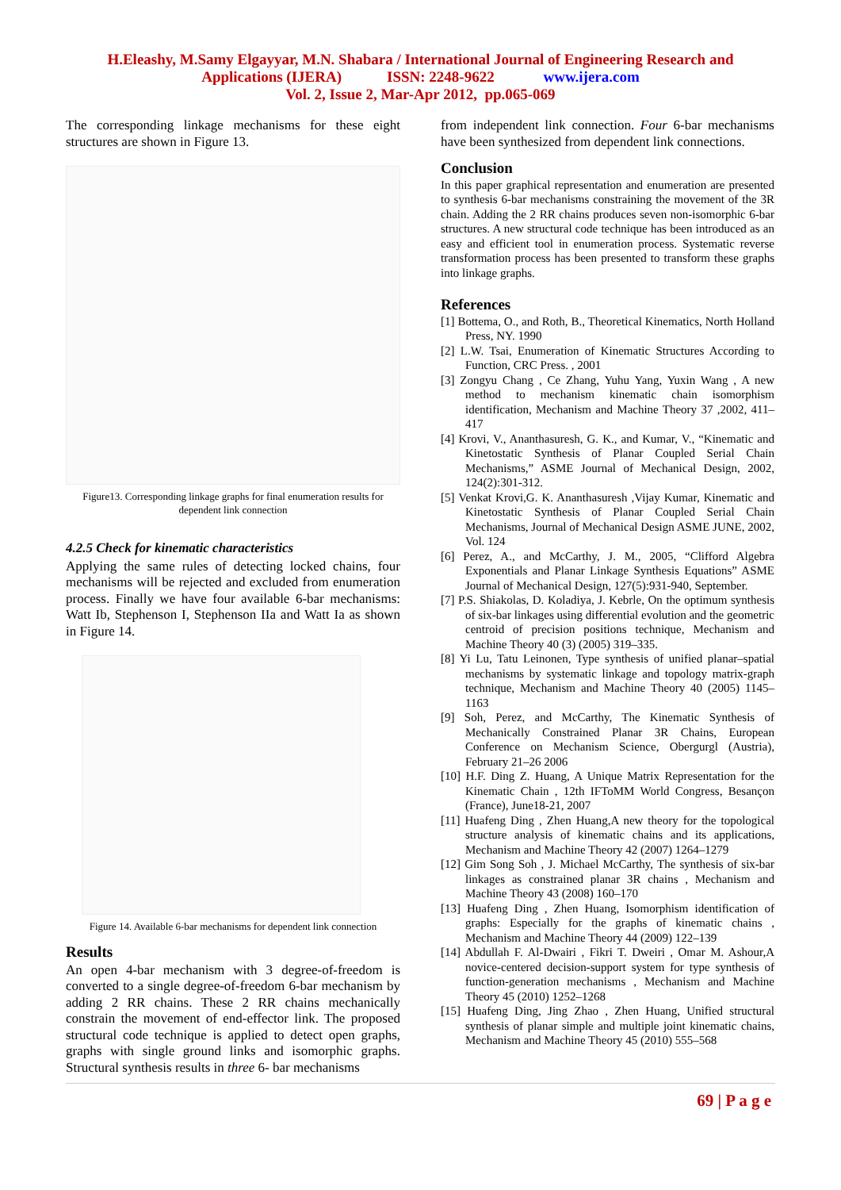H.Eleashy, M.Samy Elgayyar, M.N. Shabara / International Journal of Engineering Research and
Applications (IJERA) ISSN: 2248-9622 www.ijera.com
Vol. 2, Issue 2, Mar-Apr 2012, pp.065-069
The corresponding linkage mechanisms for these eight structures are shown in Figure 13.
Figure13. Corresponding linkage graphs for final enumeration results for dependent link connection
4.2.5 Check for kinematic characteristics
Applying the same rules of detecting locked chains, four mechanisms will be rejected and excluded from enumeration process. Finally we have four available 6-bar mechanisms: Watt Ib, Stephenson I, Stephenson IIa and Watt Ia as shown in Figure 14.
Figure 14. Available 6-bar mechanisms for dependent link connection
Results
An open 4-bar mechanism with 3 degree-of-freedom is converted to a single degree-of-freedom 6-bar mechanism by adding 2 RR chains. These 2 RR chains mechanically constrain the movement of end-effector link. The proposed structural code technique is applied to detect open graphs, graphs with single ground links and isomorphic graphs. Structural synthesis results in three 6- bar mechanisms
from independent link connection. Four 6-bar mechanisms have been synthesized from dependent link connections.
Conclusion
In this paper graphical representation and enumeration are presented to synthesis 6-bar mechanisms constraining the movement of the 3R chain. Adding the 2 RR chains produces seven non-isomorphic 6-bar structures. A new structural code technique has been introduced as an easy and efficient tool in enumeration process. Systematic reverse transformation process has been presented to transform these graphs into linkage graphs.
References
[1] Bottema, O., and Roth, B., Theoretical Kinematics, North Holland Press, NY. 1990
[2] L.W. Tsai, Enumeration of Kinematic Structures According to Function, CRC Press. , 2001
[3] Zongyu Chang , Ce Zhang, Yuhu Yang, Yuxin Wang , A new method to mechanism kinematic chain isomorphism identification, Mechanism and Machine Theory 37 ,2002, 411–417
[4] Krovi, V., Ananthasuresh, G. K., and Kumar, V., “Kinematic and Kinetostatic Synthesis of Planar Coupled Serial Chain Mechanisms,” ASME Journal of Mechanical Design, 2002, 124(2):301-312.
[5] Venkat Krovi,G. K. Ananthasuresh ,Vijay Kumar, Kinematic and Kinetostatic Synthesis of Planar Coupled Serial Chain Mechanisms, Journal of Mechanical Design ASME JUNE, 2002, Vol. 124
[6] Perez, A., and McCarthy, J. M., 2005, “Clifford Algebra Exponentials and Planar Linkage Synthesis Equations” ASME Journal of Mechanical Design, 127(5):931-940, September.
[7] P.S. Shiakolas, D. Koladiya, J. Kebrle, On the optimum synthesis of six-bar linkages using differential evolution and the geometric centroid of precision positions technique, Mechanism and Machine Theory 40 (3) (2005) 319–335.
[8] Yi Lu, Tatu Leinonen, Type synthesis of unified planar–spatial mechanisms by systematic linkage and topology matrix-graph technique, Mechanism and Machine Theory 40 (2005) 1145–1163
[9] Soh, Perez, and McCarthy, The Kinematic Synthesis of Mechanically Constrained Planar 3R Chains, European Conference on Mechanism Science, Obergurgl (Austria), February 21–26 2006
[10] H.F. Ding Z. Huang, A Unique Matrix Representation for the Kinematic Chain , 12th IFToMM World Congress, Besançon (France), June18-21, 2007
[11] Huafeng Ding , Zhen Huang,A new theory for the topological structure analysis of kinematic chains and its applications, Mechanism and Machine Theory 42 (2007) 1264–1279
[12] Gim Song Soh , J. Michael McCarthy, The synthesis of six-bar linkages as constrained planar 3R chains , Mechanism and Machine Theory 43 (2008) 160–170
[13] Huafeng Ding , Zhen Huang, Isomorphism identification of graphs: Especially for the graphs of kinematic chains , Mechanism and Machine Theory 44 (2009) 122–139
[14] Abdullah F. Al-Dwairi , Fikri T. Dweiri , Omar M. Ashour,A novice-centered decision-support system for type synthesis of function-generation mechanisms , Mechanism and Machine Theory 45 (2010) 1252–1268
[15] Huafeng Ding, Jing Zhao , Zhen Huang, Unified structural synthesis of planar simple and multiple joint kinematic chains, Mechanism and Machine Theory 45 (2010) 555–568
69 | P a g e